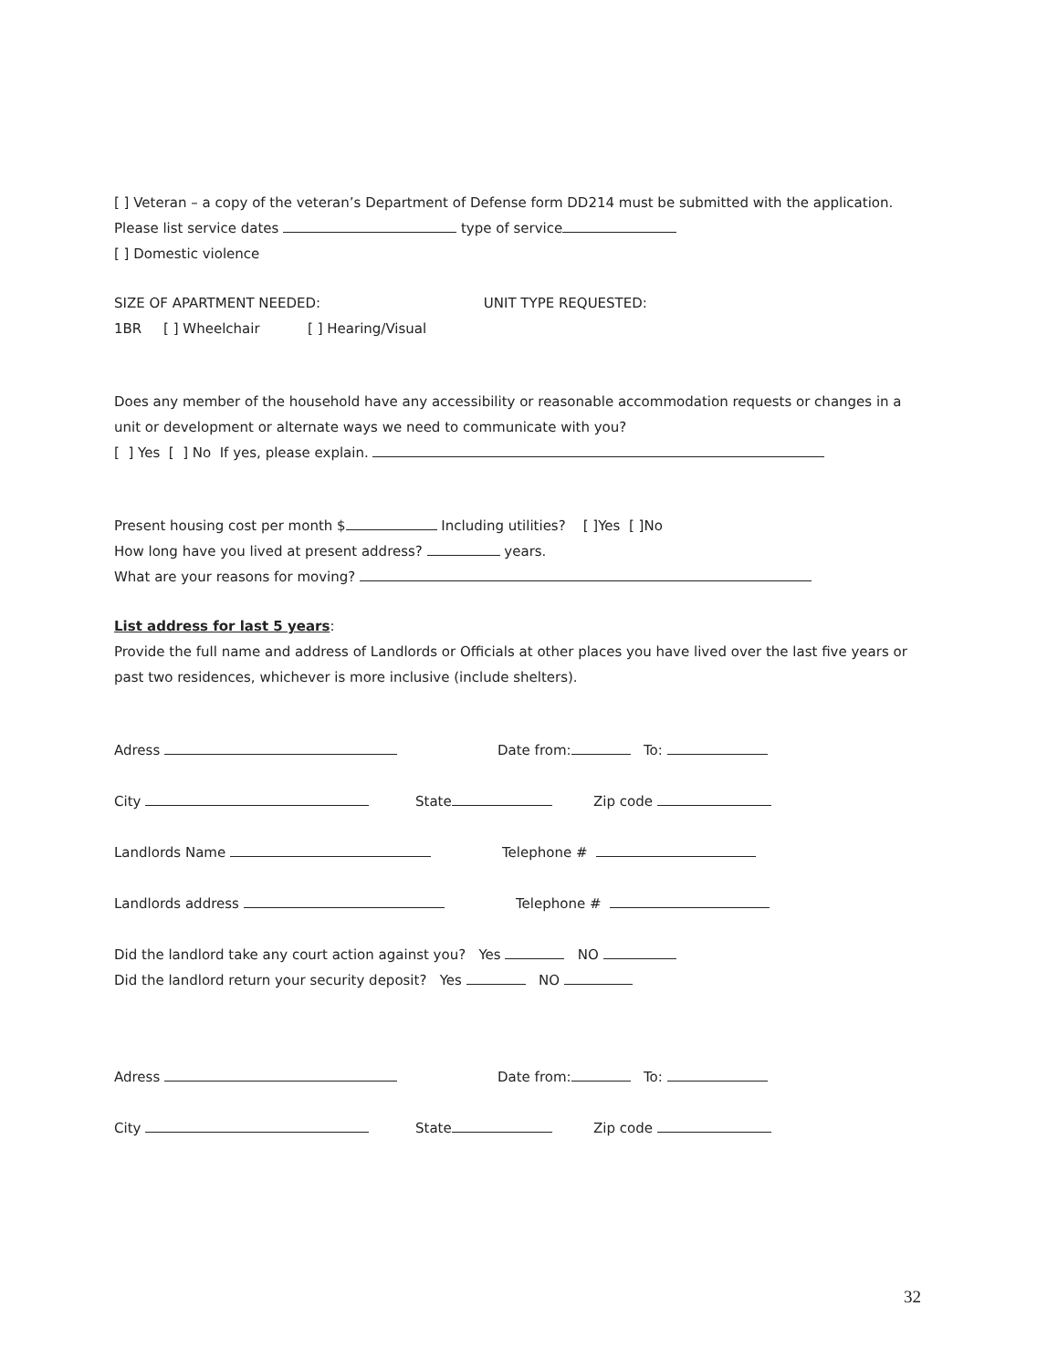[ ] Veteran – a copy of the veteran’s Department of Defense form DD214 must be submitted with the application. Please list service dates type of service
[ ] Domestic violence
SIZE OF APARTMENT NEEDED: UNIT TYPE REQUESTED:
1BR [ ] Wheelchair [ ] Hearing/Visual
Does any member of the household have any accessibility or reasonable accommodation requests or changes in a unit or development or alternate ways we need to communicate with you?
[ ] Yes [ ] No If yes, please explain.
Present housing cost per month $ Including utilities? [ ]Yes [ ]No
How long have you lived at present address? years.
What are your reasons for moving?
List address for last 5 years:
Provide the full name and address of Landlords or Officials at other places you have lived over the last five years or past two residences, whichever is more inclusive (include shelters).
Adress Date from: To:
City State Zip code
Landlords Name Telephone #
Landlords address Telephone #
Did the landlord take any court action against you? Yes NO
Did the landlord return your security deposit? Yes NO
Adress Date from: To:
City State Zip code
32